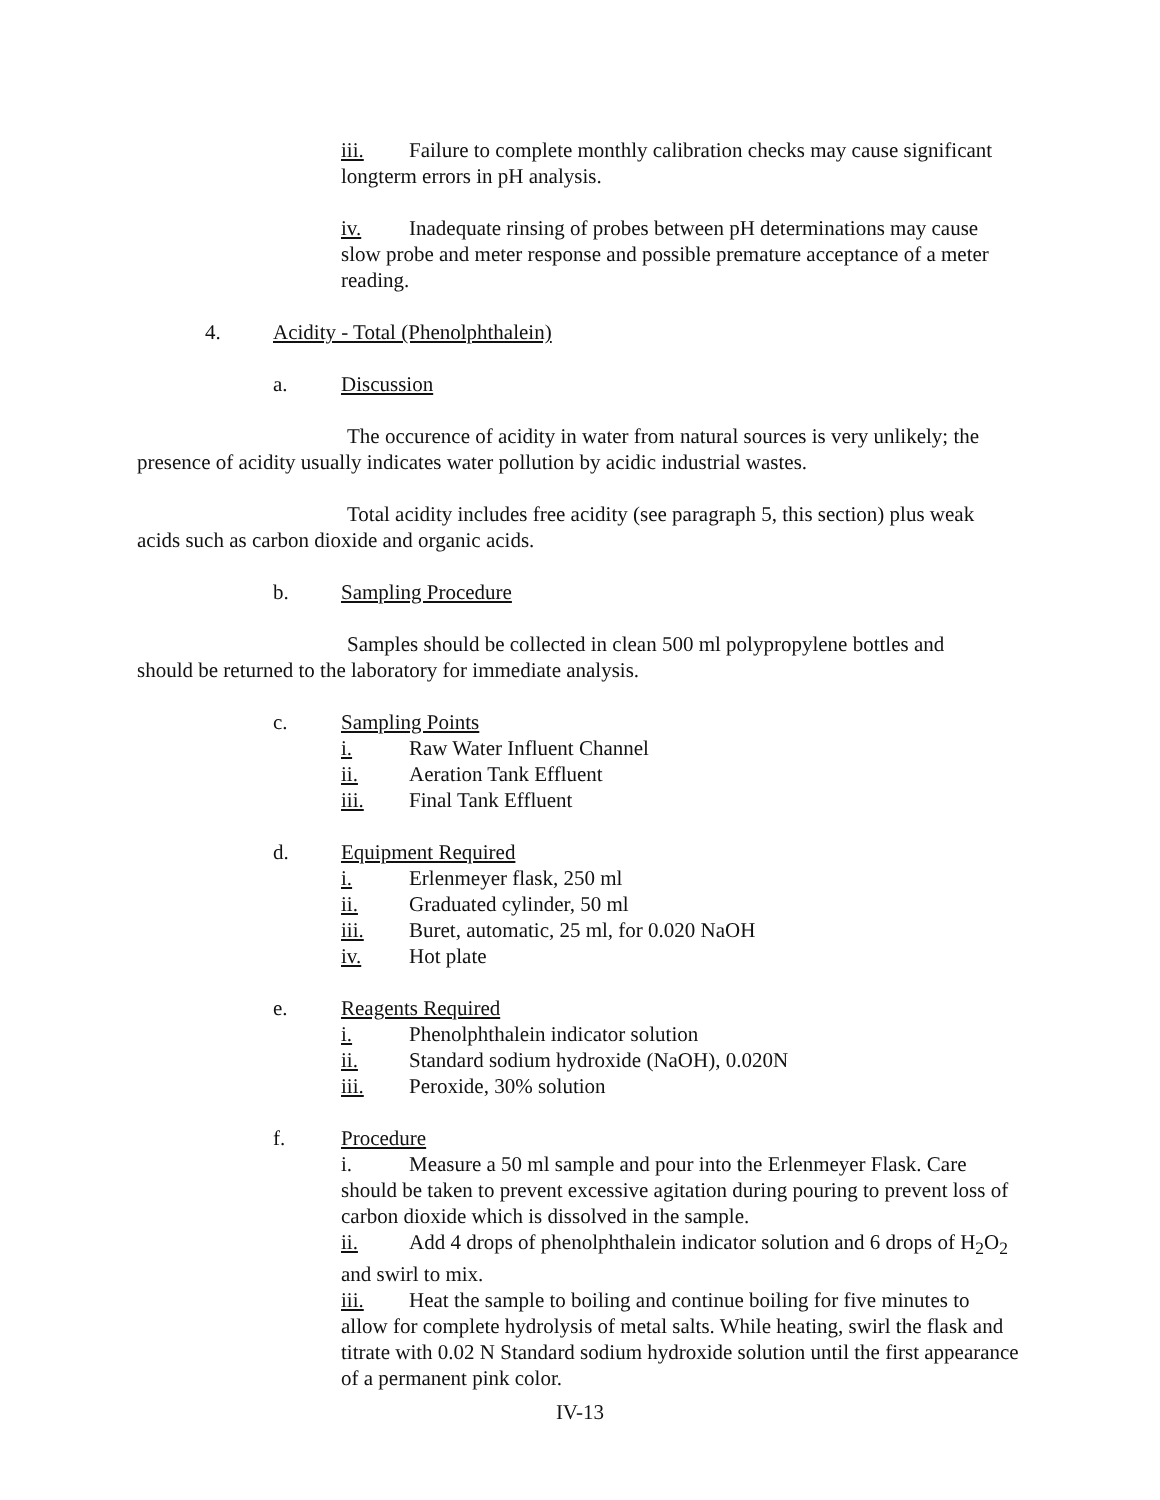iii. Failure to complete monthly calibration checks may cause significant longterm errors in pH analysis.
iv. Inadequate rinsing of probes between pH determinations may cause slow probe and meter response and possible premature acceptance of a meter reading.
4. Acidity - Total (Phenolphthalein)
a. Discussion
The occurence of acidity in water from natural sources is very unlikely; the presence of acidity usually indicates water pollution by acidic industrial wastes.
Total acidity includes free acidity (see paragraph 5, this section) plus weak acids such as carbon dioxide and organic acids.
b. Sampling Procedure
Samples should be collected in clean 500 ml polypropylene bottles and should be returned to the laboratory for immediate analysis.
c. Sampling Points
i. Raw Water Influent Channel
ii. Aeration Tank Effluent
iii. Final Tank Effluent
d. Equipment Required
i. Erlenmeyer flask, 250 ml
ii. Graduated cylinder, 50 ml
iii. Buret, automatic, 25 ml, for 0.020 NaOH
iv. Hot plate
e. Reagents Required
i. Phenolphthalein indicator solution
ii. Standard sodium hydroxide (NaOH), 0.020N
iii. Peroxide, 30% solution
f. Procedure
i. Measure a 50 ml sample and pour into the Erlenmeyer Flask. Care should be taken to prevent excessive agitation during pouring to prevent loss of carbon dioxide which is dissolved in the sample.
ii. Add 4 drops of phenolphthalein indicator solution and 6 drops of H<sub>2</sub>O<sub>2</sub> and swirl to mix.
iii. Heat the sample to boiling and continue boiling for five minutes to allow for complete hydrolysis of metal salts. While heating, swirl the flask and titrate with 0.02 N Standard sodium hydroxide solution until the first appearance of a permanent pink color.
IV-13